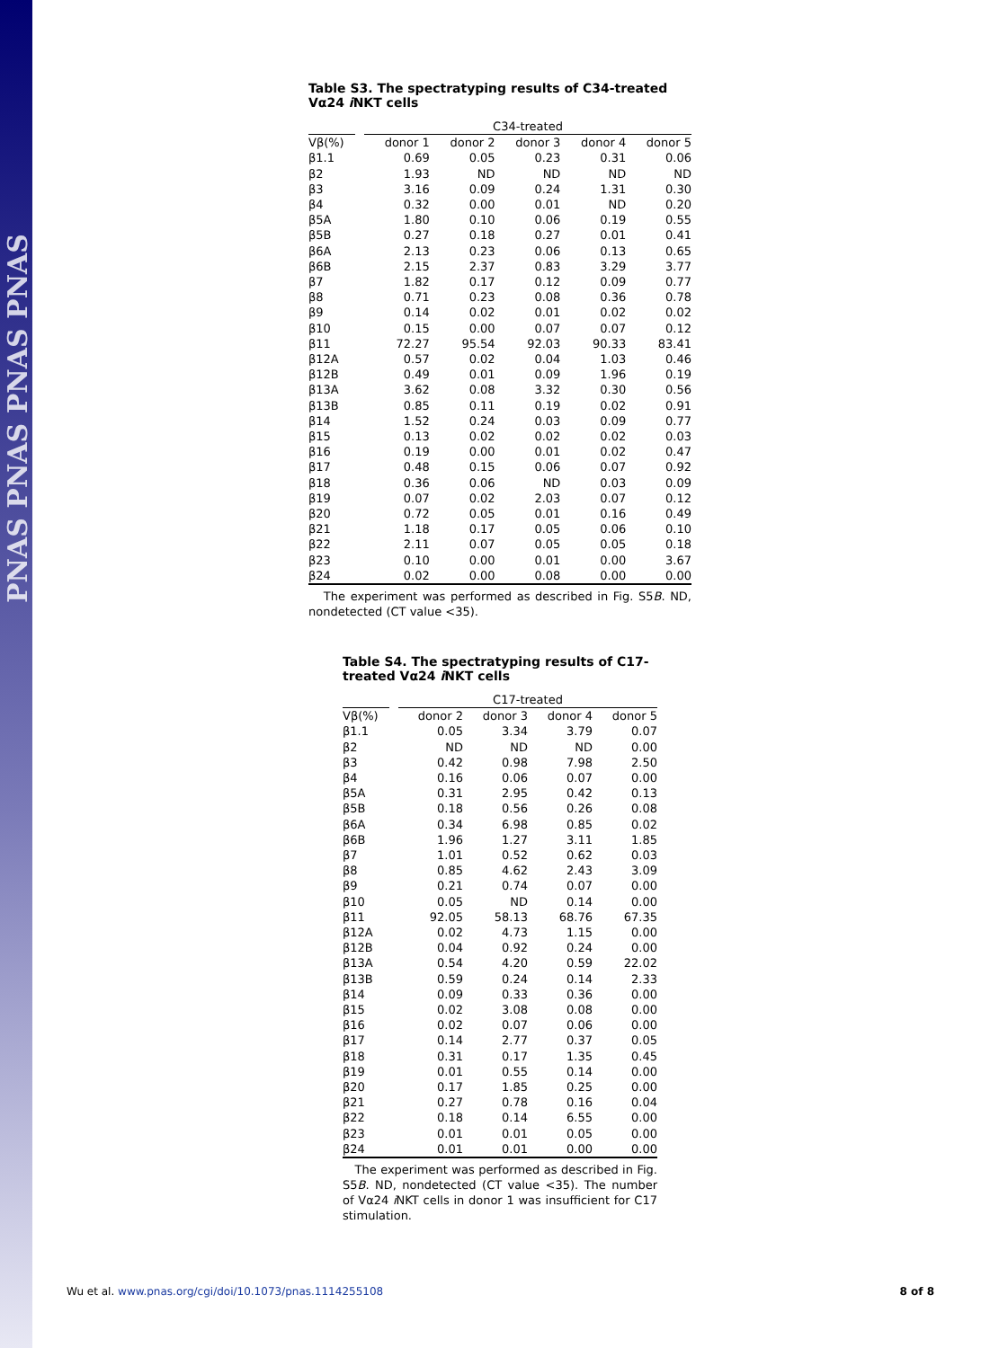PNAS PNAS PNAS PNAS
Table S3. The spectratyping results of C34-treated Vα24 i NKT cells
| | | C34-treated | | | | |
| --- | --- | --- | --- | --- | --- | --- |
| Vβ(%) | | donor 1 | donor 2 | donor 3 | donor 4 | donor 5 |
| β1.1 | | 0.69 | 0.05 | 0.23 | 0.31 | 0.06 |
| β2 | | 1.93 | ND | ND | ND | ND |
| β3 | | 3.16 | 0.09 | 0.24 | 1.31 | 0.30 |
| β4 | | 0.32 | 0.00 | 0.01 | ND | 0.20 |
| β5A | | 1.80 | 0.10 | 0.06 | 0.19 | 0.55 |
| β5B | | 0.27 | 0.18 | 0.27 | 0.01 | 0.41 |
| β6A | | 2.13 | 0.23 | 0.06 | 0.13 | 0.65 |
| β6B | | 2.15 | 2.37 | 0.83 | 3.29 | 3.77 |
| β7 | | 1.82 | 0.17 | 0.12 | 0.09 | 0.77 |
| β8 | | 0.71 | 0.23 | 0.08 | 0.36 | 0.78 |
| β9 | | 0.14 | 0.02 | 0.01 | 0.02 | 0.02 |
| β10 | | 0.15 | 0.00 | 0.07 | 0.07 | 0.12 |
| β11 | | 72.27 | 95.54 | 92.03 | 90.33 | 83.41 |
| β12A | | 0.57 | 0.02 | 0.04 | 1.03 | 0.46 |
| β12B | | 0.49 | 0.01 | 0.09 | 1.96 | 0.19 |
| β13A | | 3.62 | 0.08 | 3.32 | 0.30 | 0.56 |
| β13B | | 0.85 | 0.11 | 0.19 | 0.02 | 0.91 |
| β14 | | 1.52 | 0.24 | 0.03 | 0.09 | 0.77 |
| β15 | | 0.13 | 0.02 | 0.02 | 0.02 | 0.03 |
| β16 | | 0.19 | 0.00 | 0.01 | 0.02 | 0.47 |
| β17 | | 0.48 | 0.15 | 0.06 | 0.07 | 0.92 |
| β18 | | 0.36 | 0.06 | ND | 0.03 | 0.09 |
| β19 | | 0.07 | 0.02 | 2.03 | 0.07 | 0.12 |
| β20 | | 0.72 | 0.05 | 0.01 | 0.16 | 0.49 |
| β21 | | 1.18 | 0.17 | 0.05 | 0.06 | 0.10 |
| β22 | | 2.11 | 0.07 | 0.05 | 0.05 | 0.18 |
| β23 | | 0.10 | 0.00 | 0.01 | 0.00 | 3.67 |
| β24 | | 0.02 | 0.00 | 0.08 | 0.00 | 0.00 |
The experiment was performed as described in Fig. S5B. ND, nondetected (CT value <35).
Table S4. The spectratyping results of C17-treated Vα24 i NKT cells
| | | C17-treated | | | |
| --- | --- | --- | --- | --- | --- |
| Vβ(%) | | donor 2 | donor 3 | donor 4 | donor 5 |
| β1.1 | | 0.05 | 3.34 | 3.79 | 0.07 |
| β2 | | ND | ND | ND | 0.00 |
| β3 | | 0.42 | 0.98 | 7.98 | 2.50 |
| β4 | | 0.16 | 0.06 | 0.07 | 0.00 |
| β5A | | 0.31 | 2.95 | 0.42 | 0.13 |
| β5B | | 0.18 | 0.56 | 0.26 | 0.08 |
| β6A | | 0.34 | 6.98 | 0.85 | 0.02 |
| β6B | | 1.96 | 1.27 | 3.11 | 1.85 |
| β7 | | 1.01 | 0.52 | 0.62 | 0.03 |
| β8 | | 0.85 | 4.62 | 2.43 | 3.09 |
| β9 | | 0.21 | 0.74 | 0.07 | 0.00 |
| β10 | | 0.05 | ND | 0.14 | 0.00 |
| β11 | | 92.05 | 58.13 | 68.76 | 67.35 |
| β12A | | 0.02 | 4.73 | 1.15 | 0.00 |
| β12B | | 0.04 | 0.92 | 0.24 | 0.00 |
| β13A | | 0.54 | 4.20 | 0.59 | 22.02 |
| β13B | | 0.59 | 0.24 | 0.14 | 2.33 |
| β14 | | 0.09 | 0.33 | 0.36 | 0.00 |
| β15 | | 0.02 | 3.08 | 0.08 | 0.00 |
| β16 | | 0.02 | 0.07 | 0.06 | 0.00 |
| β17 | | 0.14 | 2.77 | 0.37 | 0.05 |
| β18 | | 0.31 | 0.17 | 1.35 | 0.45 |
| β19 | | 0.01 | 0.55 | 0.14 | 0.00 |
| β20 | | 0.17 | 1.85 | 0.25 | 0.00 |
| β21 | | 0.27 | 0.78 | 0.16 | 0.04 |
| β22 | | 0.18 | 0.14 | 6.55 | 0.00 |
| β23 | | 0.01 | 0.01 | 0.05 | 0.00 |
| β24 | | 0.01 | 0.01 | 0.00 | 0.00 |
The experiment was performed as described in Fig. S5B. ND, nondetected (CT value <35). The number of Vα24 i NKT cells in donor 1 was insufficient for C17 stimulation.
Wu et al. www.pnas.org/cgi/doi/10.1073/pnas.1114255108 8 of 8